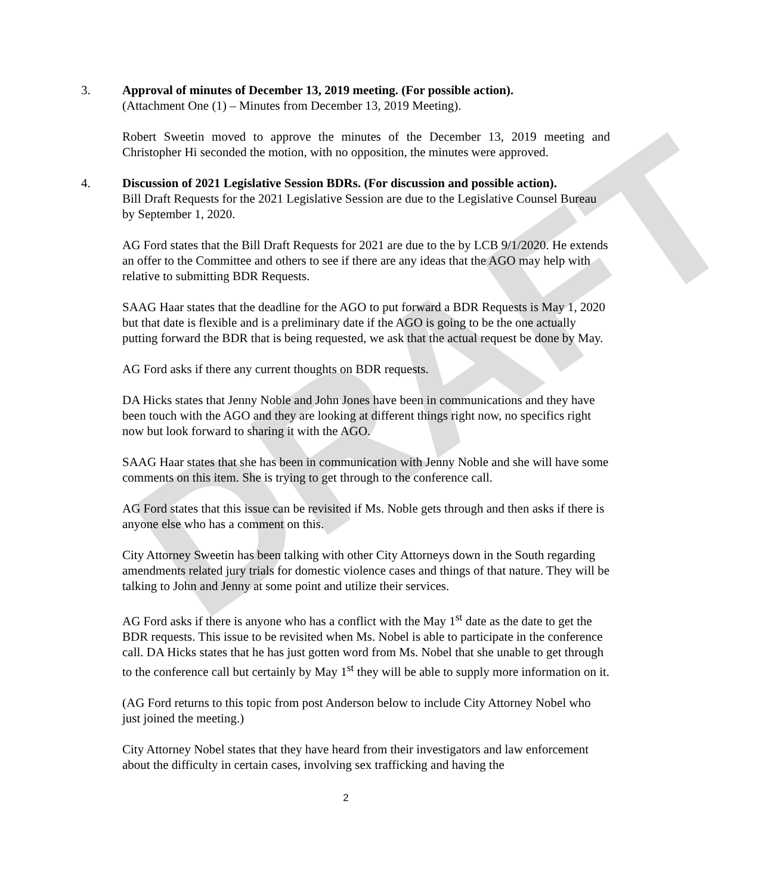DRAFT
3. Approval of minutes of December 13, 2019 meeting. (For possible action).
(Attachment One (1) – Minutes from December 13, 2019 Meeting).
Robert Sweetin moved to approve the minutes of the December 13, 2019 meeting and Christopher Hi seconded the motion, with no opposition, the minutes were approved.
4. Discussion of 2021 Legislative Session BDRs. (For discussion and possible action).
Bill Draft Requests for the 2021 Legislative Session are due to the Legislative Counsel Bureau by September 1, 2020.
AG Ford states that the Bill Draft Requests for 2021 are due to the by LCB 9/1/2020. He extends an offer to the Committee and others to see if there are any ideas that the AGO may help with relative to submitting BDR Requests.
SAAG Haar states that the deadline for the AGO to put forward a BDR Requests is May 1, 2020 but that date is flexible and is a preliminary date if the AGO is going to be the one actually putting forward the BDR that is being requested, we ask that the actual request be done by May.
AG Ford asks if there any current thoughts on BDR requests.
DA Hicks states that Jenny Noble and John Jones have been in communications and they have been touch with the AGO and they are looking at different things right now, no specifics right now but look forward to sharing it with the AGO.
SAAG Haar states that she has been in communication with Jenny Noble and she will have some comments on this item. She is trying to get through to the conference call.
AG Ford states that this issue can be revisited if Ms. Noble gets through and then asks if there is anyone else who has a comment on this.
City Attorney Sweetin has been talking with other City Attorneys down in the South regarding amendments related jury trials for domestic violence cases and things of that nature. They will be talking to John and Jenny at some point and utilize their services.
AG Ford asks if there is anyone who has a conflict with the May 1<sup>st</sup> date as the date to get the BDR requests. This issue to be revisited when Ms. Nobel is able to participate in the conference call. DA Hicks states that he has just gotten word from Ms. Nobel that she unable to get through to the conference call but certainly by May 1<sup>st</sup> they will be able to supply more information on it.
(AG Ford returns to this topic from post Anderson below to include City Attorney Nobel who just joined the meeting.)
City Attorney Nobel states that they have heard from their investigators and law enforcement about the difficulty in certain cases, involving sex trafficking and having the
2